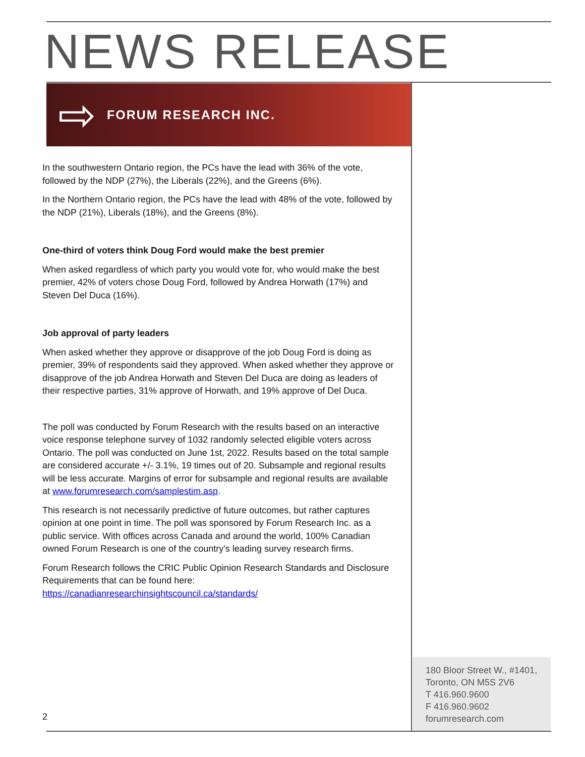NEWS RELEASE
⇨
FORUM RESEARCH INC.
In the southwestern Ontario region, the PCs have the lead with 36% of the vote, followed by the NDP (27%), the Liberals (22%), and the Greens (6%).
In the Northern Ontario region, the PCs have the lead with 48% of the vote, followed by the NDP (21%), Liberals (18%), and the Greens (8%).
One-third of voters think Doug Ford would make the best premier
When asked regardless of which party you would vote for, who would make the best premier, 42% of voters chose Doug Ford, followed by Andrea Horwath (17%) and Steven Del Duca (16%).
Job approval of party leaders
When asked whether they approve or disapprove of the job Doug Ford is doing as premier, 39% of respondents said they approved. When asked whether they approve or disapprove of the job Andrea Horwath and Steven Del Duca are doing as leaders of their respective parties, 31% approve of Horwath, and 19% approve of Del Duca.
The poll was conducted by Forum Research with the results based on an interactive voice response telephone survey of 1032 randomly selected eligible voters across Ontario. The poll was conducted on June 1st, 2022. Results based on the total sample are considered accurate +/- 3.1%, 19 times out of 20. Subsample and regional results will be less accurate. Margins of error for subsample and regional results are available at www.forumresearch.com/samplestim.asp.
This research is not necessarily predictive of future outcomes, but rather captures opinion at one point in time. The poll was sponsored by Forum Research Inc. as a public service. With offices across Canada and around the world, 100% Canadian owned Forum Research is one of the country’s leading survey research firms.
Forum Research follows the CRIC Public Opinion Research Standards and Disclosure Requirements that can be found here: https://canadianresearchinsightscouncil.ca/standards/
2
180 Bloor Street W., #1401,
Toronto, ON M5S 2V6
T 416.960.9600
F 416.960.9602
forumresearch.com